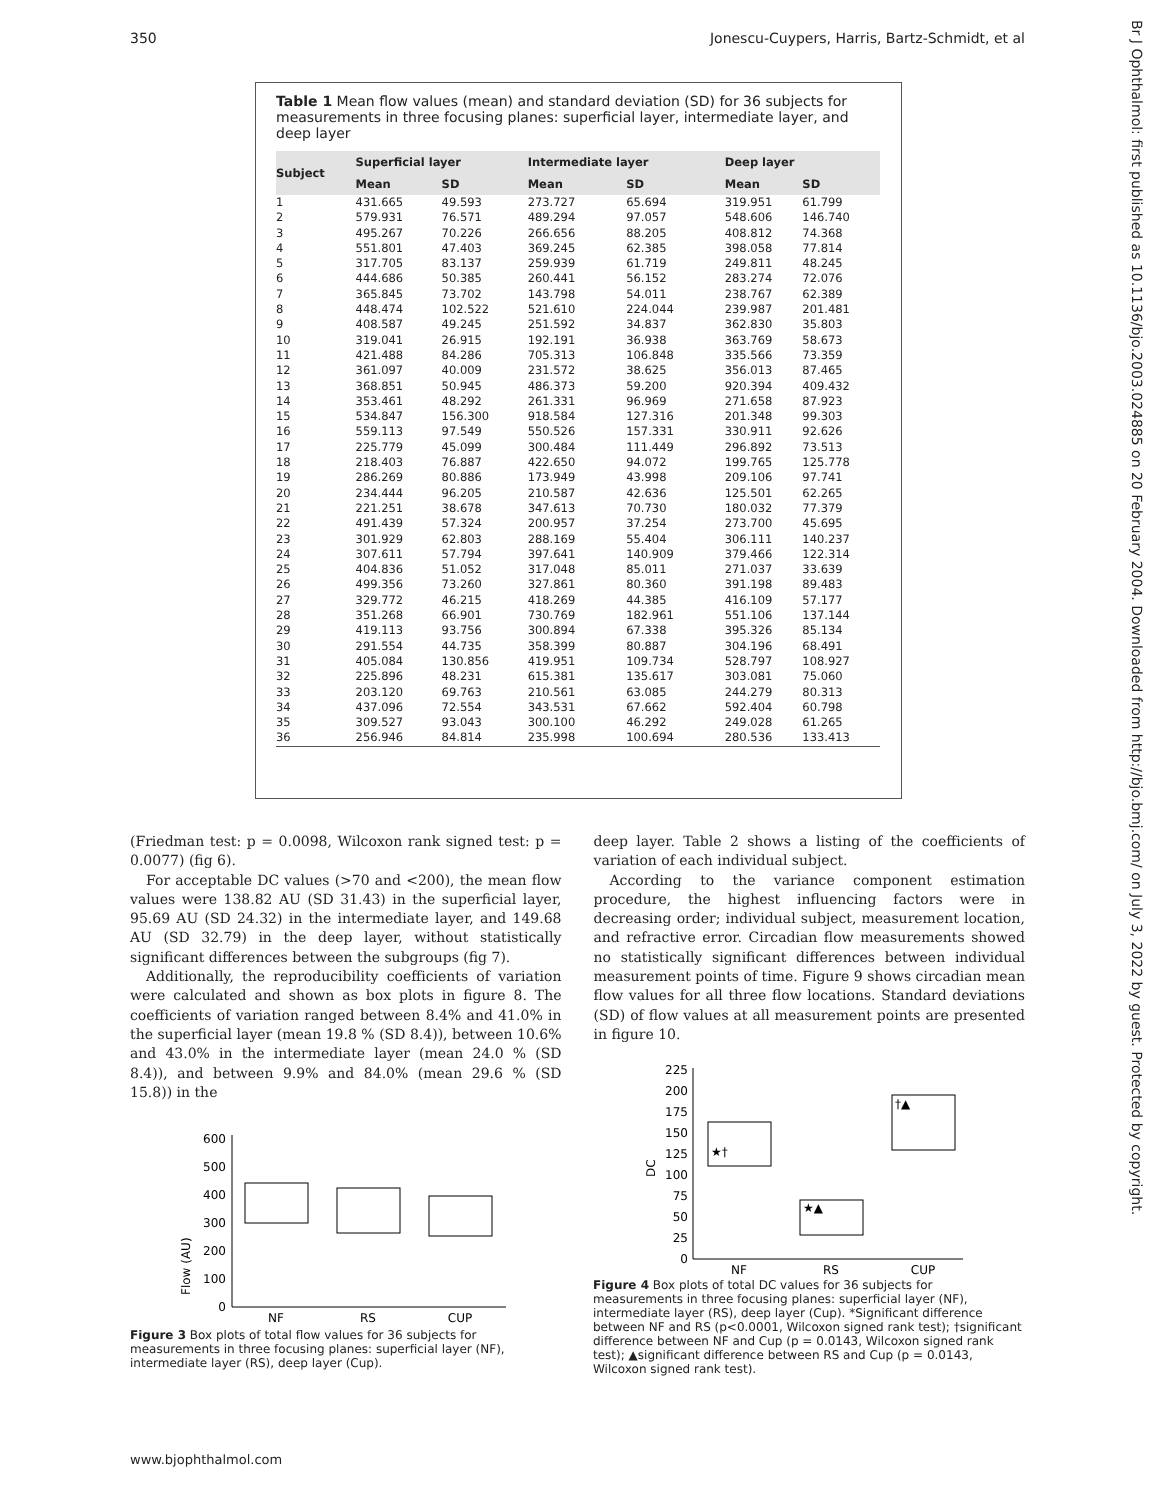350 Jonescu-Cuypers, Harris, Bartz-Schmidt, et al
Br J Ophthalmol: first published as 10.1136/bjo.2003.024885 on 20 February 2004. Downloaded from http://bjo.bmj.com/ on July 3, 2022 by guest. Protected by copyright.
Table 1 Mean flow values (mean) and standard deviation (SD) for 36 subjects for measurements in three focusing planes: superficial layer, intermediate layer, and deep layer
| Subject | Superficial layer | | Intermediate layer | | Deep layer | |
| --- | --- | --- | --- | --- | --- | --- |
| | Mean | SD | Mean | SD | Mean | SD |
| 1 | 431.665 | 49.593 | 273.727 | 65.694 | 319.951 | 61.799 |
| 2 | 579.931 | 76.571 | 489.294 | 97.057 | 548.606 | 146.740 |
| 3 | 495.267 | 70.226 | 266.656 | 88.205 | 408.812 | 74.368 |
| 4 | 551.801 | 47.403 | 369.245 | 62.385 | 398.058 | 77.814 |
| 5 | 317.705 | 83.137 | 259.939 | 61.719 | 249.811 | 48.245 |
| 6 | 444.686 | 50.385 | 260.441 | 56.152 | 283.274 | 72.076 |
| 7 | 365.845 | 73.702 | 143.798 | 54.011 | 238.767 | 62.389 |
| 8 | 448.474 | 102.522 | 521.610 | 224.044 | 239.987 | 201.481 |
| 9 | 408.587 | 49.245 | 251.592 | 34.837 | 362.830 | 35.803 |
| 10 | 319.041 | 26.915 | 192.191 | 36.938 | 363.769 | 58.673 |
| 11 | 421.488 | 84.286 | 705.313 | 106.848 | 335.566 | 73.359 |
| 12 | 361.097 | 40.009 | 231.572 | 38.625 | 356.013 | 87.465 |
| 13 | 368.851 | 50.945 | 486.373 | 59.200 | 920.394 | 409.432 |
| 14 | 353.461 | 48.292 | 261.331 | 96.969 | 271.658 | 87.923 |
| 15 | 534.847 | 156.300 | 918.584 | 127.316 | 201.348 | 99.303 |
| 16 | 559.113 | 97.549 | 550.526 | 157.331 | 330.911 | 92.626 |
| 17 | 225.779 | 45.099 | 300.484 | 111.449 | 296.892 | 73.513 |
| 18 | 218.403 | 76.887 | 422.650 | 94.072 | 199.765 | 125.778 |
| 19 | 286.269 | 80.886 | 173.949 | 43.998 | 209.106 | 97.741 |
| 20 | 234.444 | 96.205 | 210.587 | 42.636 | 125.501 | 62.265 |
| 21 | 221.251 | 38.678 | 347.613 | 70.730 | 180.032 | 77.379 |
| 22 | 491.439 | 57.324 | 200.957 | 37.254 | 273.700 | 45.695 |
| 23 | 301.929 | 62.803 | 288.169 | 55.404 | 306.111 | 140.237 |
| 24 | 307.611 | 57.794 | 397.641 | 140.909 | 379.466 | 122.314 |
| 25 | 404.836 | 51.052 | 317.048 | 85.011 | 271.037 | 33.639 |
| 26 | 499.356 | 73.260 | 327.861 | 80.360 | 391.198 | 89.483 |
| 27 | 329.772 | 46.215 | 418.269 | 44.385 | 416.109 | 57.177 |
| 28 | 351.268 | 66.901 | 730.769 | 182.961 | 551.106 | 137.144 |
| 29 | 419.113 | 93.756 | 300.894 | 67.338 | 395.326 | 85.134 |
| 30 | 291.554 | 44.735 | 358.399 | 80.887 | 304.196 | 68.491 |
| 31 | 405.084 | 130.856 | 419.951 | 109.734 | 528.797 | 108.927 |
| 32 | 225.896 | 48.231 | 615.381 | 135.617 | 303.081 | 75.060 |
| 33 | 203.120 | 69.763 | 210.561 | 63.085 | 244.279 | 80.313 |
| 34 | 437.096 | 72.554 | 343.531 | 67.662 | 592.404 | 60.798 |
| 35 | 309.527 | 93.043 | 300.100 | 46.292 | 249.028 | 61.265 |
| 36 | 256.946 | 84.814 | 235.998 | 100.694 | 280.536 | 133.413 |
(Friedman test: p = 0.0098, Wilcoxon rank signed test: p = 0.0077) (fig 6).
For acceptable DC values (>70 and <200), the mean flow values were 138.82 AU (SD 31.43) in the superficial layer, 95.69 AU (SD 24.32) in the intermediate layer, and 149.68 AU (SD 32.79) in the deep layer, without statistically significant differences between the subgroups (fig 7).
Additionally, the reproducibility coefficients of variation were calculated and shown as box plots in figure 8. The coefficients of variation ranged between 8.4% and 41.0% in the superficial layer (mean 19.8 % (SD 8.4)), between 10.6% and 43.0% in the intermediate layer (mean 24.0 % (SD 8.4)), and between 9.9% and 84.0% (mean 29.6 % (SD 15.8)) in the
deep layer. Table 2 shows a listing of the coefficients of variation of each individual subject.
According to the variance component estimation procedure, the highest influencing factors were in decreasing order; individual subject, measurement location, and refractive error. Circadian flow measurements showed no statistically significant differences between individual measurement points of time. Figure 9 shows circadian mean flow values for all three flow locations. Standard deviations (SD) of flow values at all measurement points are presented in figure 10.
Flow (AU)
600
500
400
300
200
100
0
NF
RS
CUP
Figure 3 Box plots of total flow values for 36 subjects for measurements in three focusing planes: superficial layer (NF), intermediate layer (RS), deep layer (Cup).
DC
225
200
175
150
125
100
75
50
25
0
★†
★▲
†▲
NF
RS
CUP
Figure 4 Box plots of total DC values for 36 subjects for measurements in three focusing planes: superficial layer (NF), intermediate layer (RS), deep layer (Cup). *Significant difference between NF and RS (p<0.0001, Wilcoxon signed rank test); †significant difference between NF and Cup (p = 0.0143, Wilcoxon signed rank test); ▲significant difference between RS and Cup (p = 0.0143, Wilcoxon signed rank test).
www.bjophthalmol.com